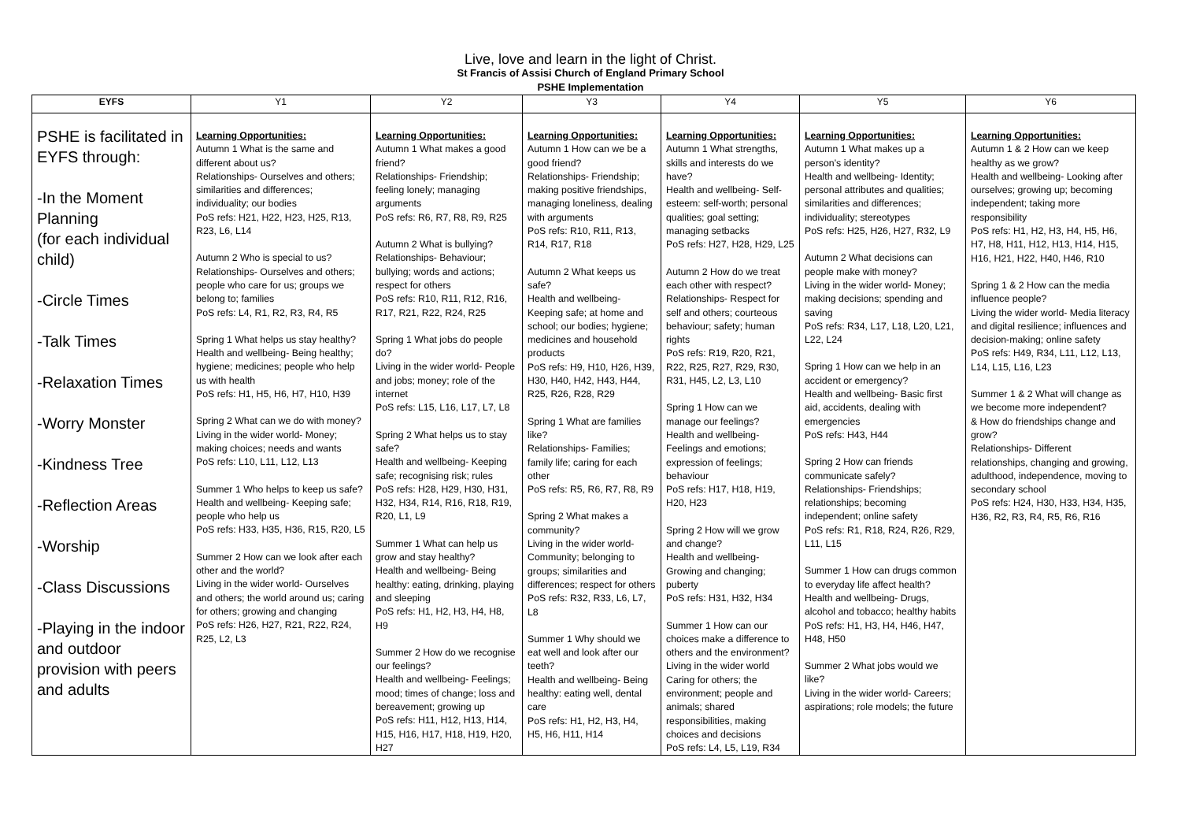Live, love and learn in the light of Christ.
St Francis of Assisi Church of England Primary School
PSHE Implementation
| EYFS | Y1 | Y2 | Y3 | Y4 | Y5 | Y6 |
| --- | --- | --- | --- | --- | --- | --- |
| PSHE is facilitated in EYFS through: -In the Moment Planning (for each individual child) -Circle Times -Talk Times -Relaxation Times -Worry Monster -Kindness Tree -Reflection Areas -Worship -Class Discussions -Playing in the indoor and outdoor provision with peers and adults | Learning Opportunities: Autumn 1 What is the same and different about us? Relationships- Ourselves and others; similarities and differences; individuality; our bodies PoS refs: H21, H22, H23, H25, R13, R23, L6, L14 Autumn 2 Who is special to us? Relationships- Ourselves and others; people who care for us; groups we belong to; families PoS refs: L4, R1, R2, R3, R4, R5 Spring 1 What helps us stay healthy? Health and wellbeing- Being healthy; hygiene; medicines; people who help us with health PoS refs: H1, H5, H6, H7, H10, H39 Spring 2 What can we do with money? Living in the wider world- Money; making choices; needs and wants PoS refs: L10, L11, L12, L13 Summer 1 Who helps to keep us safe? Health and wellbeing- Keeping safe; people who help us PoS refs: H33, H35, H36, R15, R20, L5 Summer 2 How can we look after each other and the world? Living in the wider world- Ourselves and others; the world around us; caring for others; growing and changing PoS refs: H26, H27, R21, R22, R24, R25, L2, L3 | Learning Opportunities: Autumn 1 What makes a good friend? Relationships- Friendship; feeling lonely; managing arguments PoS refs: R6, R7, R8, R9, R25 Autumn 2 What is bullying? Relationships- Behaviour; bullying; words and actions; respect for others PoS refs: R10, R11, R12, R16, R17, R21, R22, R24, R25 Spring 1 What jobs do people do? Living in the wider world- People and jobs; money; role of the internet PoS refs: L15, L16, L17, L7, L8 Spring 2 What helps us to stay safe? Health and wellbeing- Keeping safe; recognising risk; rules PoS refs: H28, H29, H30, H31, H32, H34, R14, R16, R18, R19, R20, L1, L9 Summer 1 What can help us grow and stay healthy? Health and wellbeing- Being healthy: eating, drinking, playing and sleeping PoS refs: H1, H2, H3, H4, H8, H9 Summer 2 How do we recognise our feelings? Health and wellbeing- Feelings; mood; times of change; loss and bereavement; growing up PoS refs: H11, H12, H13, H14, H15, H16, H17, H18, H19, H20, H27 | Learning Opportunities: Autumn 1 How can we be a good friend? Relationships- Friendship; making positive friendships, managing loneliness, dealing with arguments PoS refs: R10, R11, R13, R14, R17, R18 Autumn 2 What keeps us safe? Health and wellbeing- Keeping safe; at home and school; our bodies; hygiene; medicines and household products PoS refs: H9, H10, H26, H39, H30, H40, H42, H43, H44, R25, R26, R28, R29 Spring 1 What are families like? Relationships- Families; family life; caring for each other PoS refs: R5, R6, R7, R8, R9 Spring 2 What makes a community? Living in the wider world- Community; belonging to groups; similarities and differences; respect for others PoS refs: R32, R33, L6, L7, L8 Summer 1 Why should we eat well and look after our teeth? Health and wellbeing- Being healthy: eating well, dental care PoS refs: H1, H2, H3, H4, H5, H6, H11, H14 | Learning Opportunities: Autumn 1 What strengths, skills and interests do we have? Health and wellbeing- Self-esteem: self-worth; personal qualities; goal setting; managing setbacks PoS refs: H27, H28, H29, L25 Autumn 2 How do we treat each other with respect? Relationships- Respect for self and others; courteous behaviour; safety; human rights PoS refs: R19, R20, R21, R22, R25, R27, R29, R30, R31, H45, L2, L3, L10 Spring 1 How can we manage our feelings? Health and wellbeing- Feelings and emotions; expression of feelings; behaviour PoS refs: H17, H18, H19, H20, H23 Spring 2 How will we grow and change? Health and wellbeing- Growing and changing; puberty PoS refs: H31, H32, H34 Summer 1 How can our choices make a difference to others and the environment? Living in the wider world Caring for others; the environment; people and animals; shared responsibilities, making choices and decisions PoS refs: L4, L5, L19, R34 | Learning Opportunities: Autumn 1 What makes up a person’s identity? Health and wellbeing- Identity; personal attributes and qualities; similarities and differences; individuality; stereotypes PoS refs: H25, H26, H27, R32, L9 Autumn 2 What decisions can people make with money? Living in the wider world- Money; making decisions; spending and saving PoS refs: R34, L17, L18, L20, L21, L22, L24 Spring 1 How can we help in an accident or emergency? Health and wellbeing- Basic first aid, accidents, dealing with emergencies PoS refs: H43, H44 Spring 2 How can friends communicate safely? Relationships- Friendships; relationships; becoming independent; online safety PoS refs: R1, R18, R24, R26, R29, L11, L15 Summer 1 How can drugs common to everyday life affect health? Health and wellbeing- Drugs, alcohol and tobacco; healthy habits PoS refs: H1, H3, H4, H46, H47, H48, H50 Summer 2 What jobs would we like? Living in the wider world- Careers; aspirations; role models; the future | Learning Opportunities: Autumn 1 & 2 How can we keep healthy as we grow? Health and wellbeing- Looking after ourselves; growing up; becoming independent; taking more responsibility PoS refs: H1, H2, H3, H4, H5, H6, H7, H8, H11, H12, H13, H14, H15, H16, H21, H22, H40, H46, R10 Spring 1 & 2 How can the media influence people? Living the wider world- Media literacy and digital resilience; influences and decision-making; online safety PoS refs: H49, R34, L11, L12, L13, L14, L15, L16, L23 Summer 1 & 2 What will change as we become more independent? & How do friendships change and grow? Relationships- Different relationships, changing and growing, adulthood, independence, moving to secondary school PoS refs: H24, H30, H33, H34, H35, H36, R2, R3, R4, R5, R6, R16 |